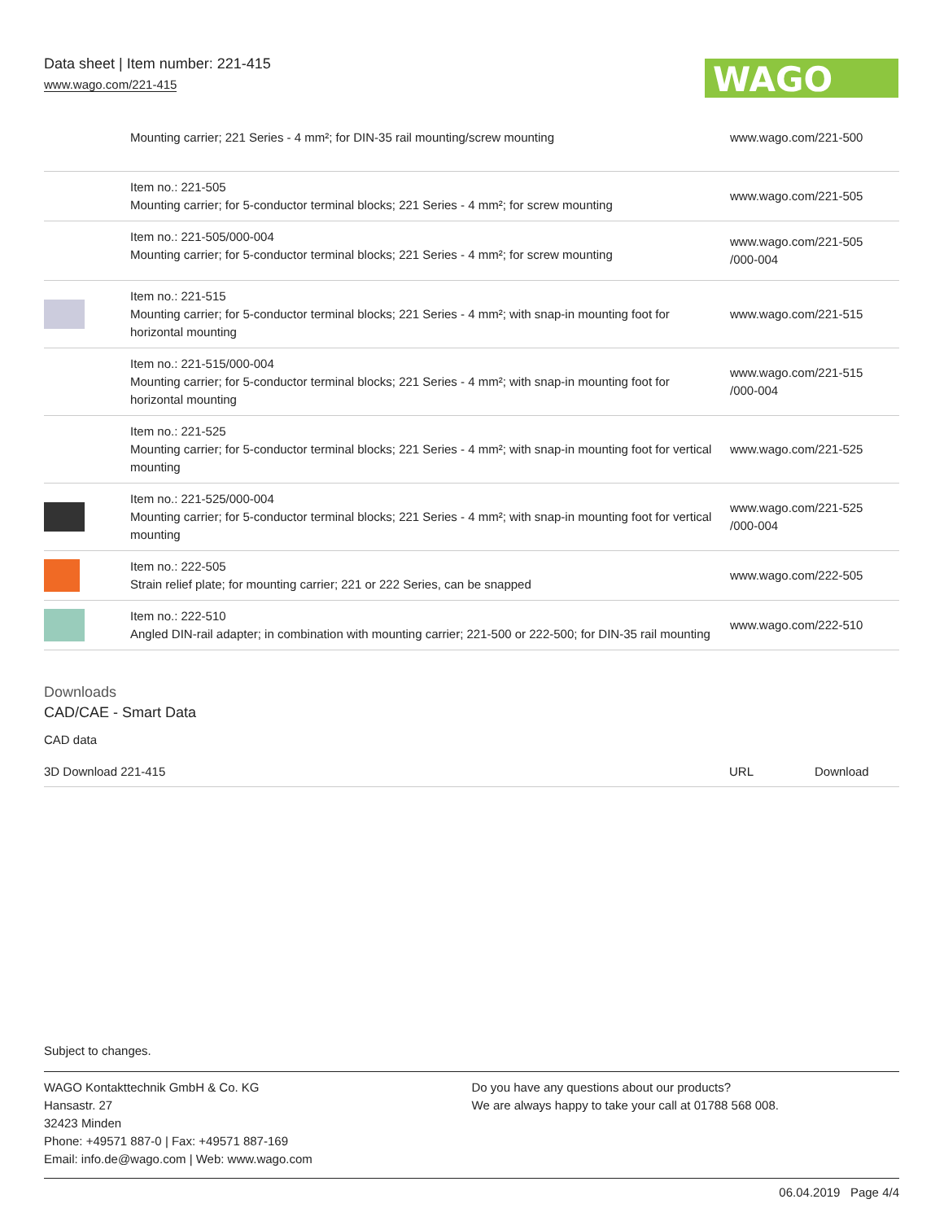Data sheet | Item number: 221-415
www.wago.com/221-415
WAGO
| | Mounting carrier; 221 Series - 4 mm²; for DIN-35 rail mounting/screw mounting | www.wago.com/221-500 |
| | Item no.: 221-505 Mounting carrier; for 5-conductor terminal blocks; 221 Series - 4 mm²; for screw mounting | www.wago.com/221-505 |
| | Item no.: 221-505/000-004 Mounting carrier; for 5-conductor terminal blocks; 221 Series - 4 mm²; for screw mounting | www.wago.com/221-505 /000-004 |
| | Item no.: 221-515 Mounting carrier; for 5-conductor terminal blocks; 221 Series - 4 mm²; with snap-in mounting foot for horizontal mounting | www.wago.com/221-515 |
| | Item no.: 221-515/000-004 Mounting carrier; for 5-conductor terminal blocks; 221 Series - 4 mm²; with snap-in mounting foot for horizontal mounting | www.wago.com/221-515 /000-004 |
| | Item no.: 221-525 Mounting carrier; for 5-conductor terminal blocks; 221 Series - 4 mm²; with snap-in mounting foot for vertical mounting | www.wago.com/221-525 |
| | Item no.: 221-525/000-004 Mounting carrier; for 5-conductor terminal blocks; 221 Series - 4 mm²; with snap-in mounting foot for vertical mounting | www.wago.com/221-525 /000-004 |
| | Item no.: 222-505 Strain relief plate; for mounting carrier; 221 or 222 Series, can be snapped | www.wago.com/222-505 |
| | Item no.: 222-510 Angled DIN-rail adapter; in combination with mounting carrier; 221-500 or 222-500; for DIN-35 rail mounting | www.wago.com/222-510 |
Downloads
CAD/CAE - Smart Data
CAD data
3D Download 221-415 URL Download
Subject to changes.
WAGO Kontakttechnik GmbH & Co. KG
Hansastr. 27
32423 Minden
Phone: +49571 887-0 | Fax: +49571 887-169
Email: info.de@wago.com | Web: www.wago.com
Do you have any questions about our products?
We are always happy to take your call at 01788 568 008.
06.04.2019 Page 4/4